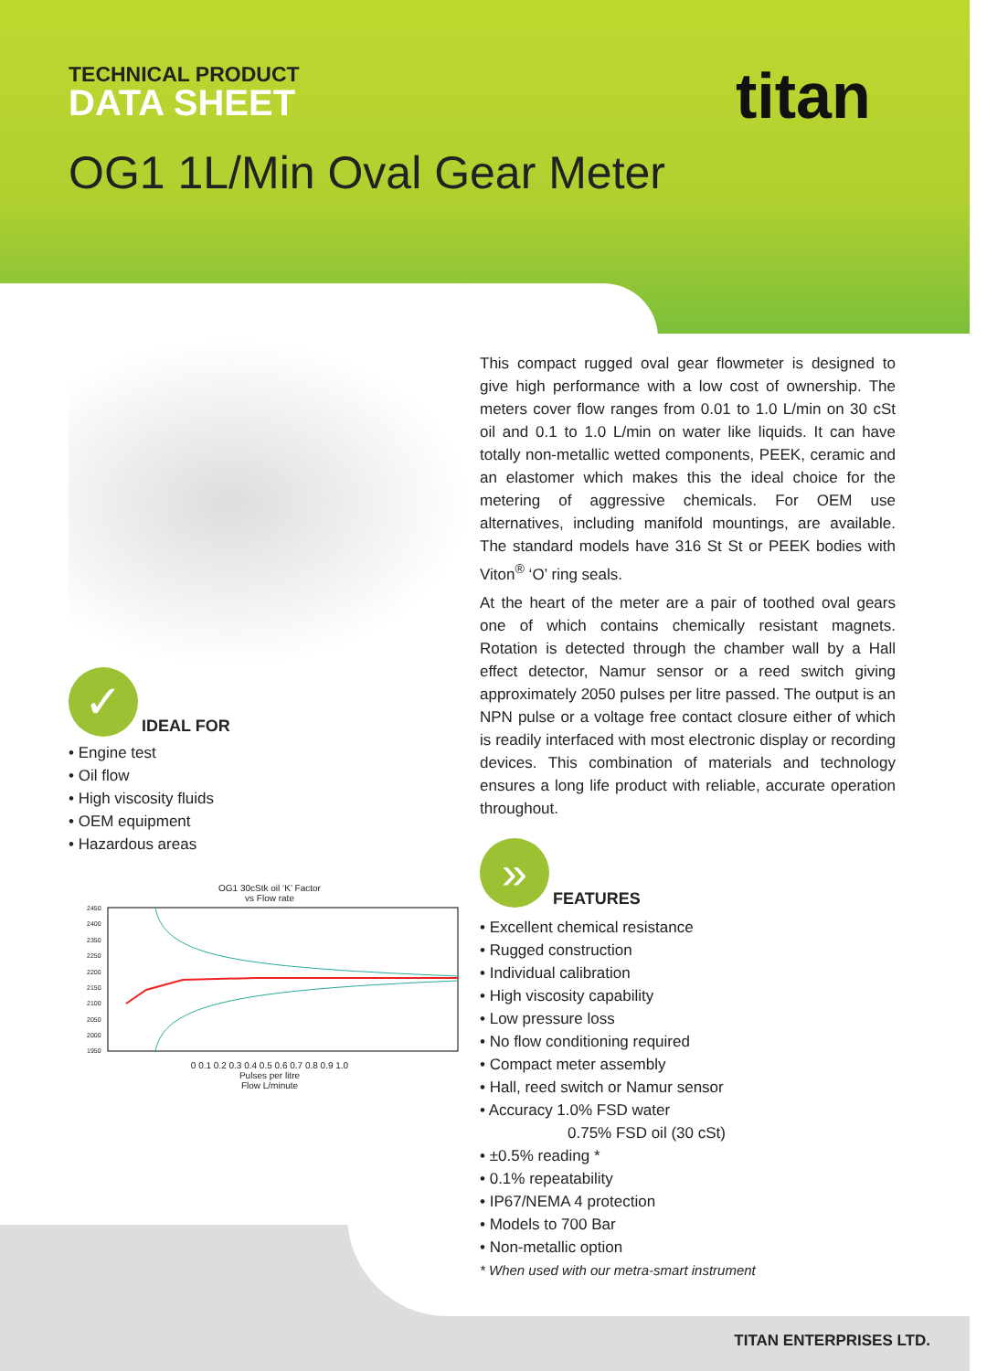TECHNICAL PRODUCT
DATA SHEET
titan
OG1 1L/Min Oval Gear Meter
✓
IDEAL FOR
• Engine test
• Oil flow
• High viscosity fluids
• OEM equipment
• Hazardous areas
OG1 30cStk oil ‘K’ Factor
vs Flow rate
2450
2400
2350
2250
2200
2150
2100
2050
2000
1950
0 0.1 0.2 0.3 0.4 0.5 0.6 0.7 0.8 0.9 1.0
Pulses per litre
Flow L/minute
This compact rugged oval gear flowmeter is designed to give high performance with a low cost of ownership. The meters cover flow ranges from 0.01 to 1.0 L/min on 30 cSt oil and 0.1 to 1.0 L/min on water like liquids. It can have totally non-metallic wetted components, PEEK, ceramic and an elastomer which makes this the ideal choice for the metering of aggressive chemicals. For OEM use alternatives, including manifold mountings, are available. The standard models have 316 St St or PEEK bodies with Viton<sup>®</sup> ‘O’ ring seals.
At the heart of the meter are a pair of toothed oval gears one of which contains chemically resistant magnets. Rotation is detected through the chamber wall by a Hall effect detector, Namur sensor or a reed switch giving approximately 2050 pulses per litre passed. The output is an NPN pulse or a voltage free contact closure either of which is readily interfaced with most electronic display or recording devices. This combination of materials and technology ensures a long life product with reliable, accurate operation throughout.
»
FEATURES
• Excellent chemical resistance
• Rugged construction
• Individual calibration
• High viscosity capability
• Low pressure loss
• No flow conditioning required
• Compact meter assembly
• Hall, reed switch or Namur sensor
• Accuracy 1.0% FSD water
0.75% FSD oil (30 cSt)
• ±0.5% reading *
• 0.1% repeatability
• IP67/NEMA 4 protection
• Models to 700 Bar
• Non-metallic option
* When used with our metra-smart instrument
TITAN ENTERPRISES LTD.